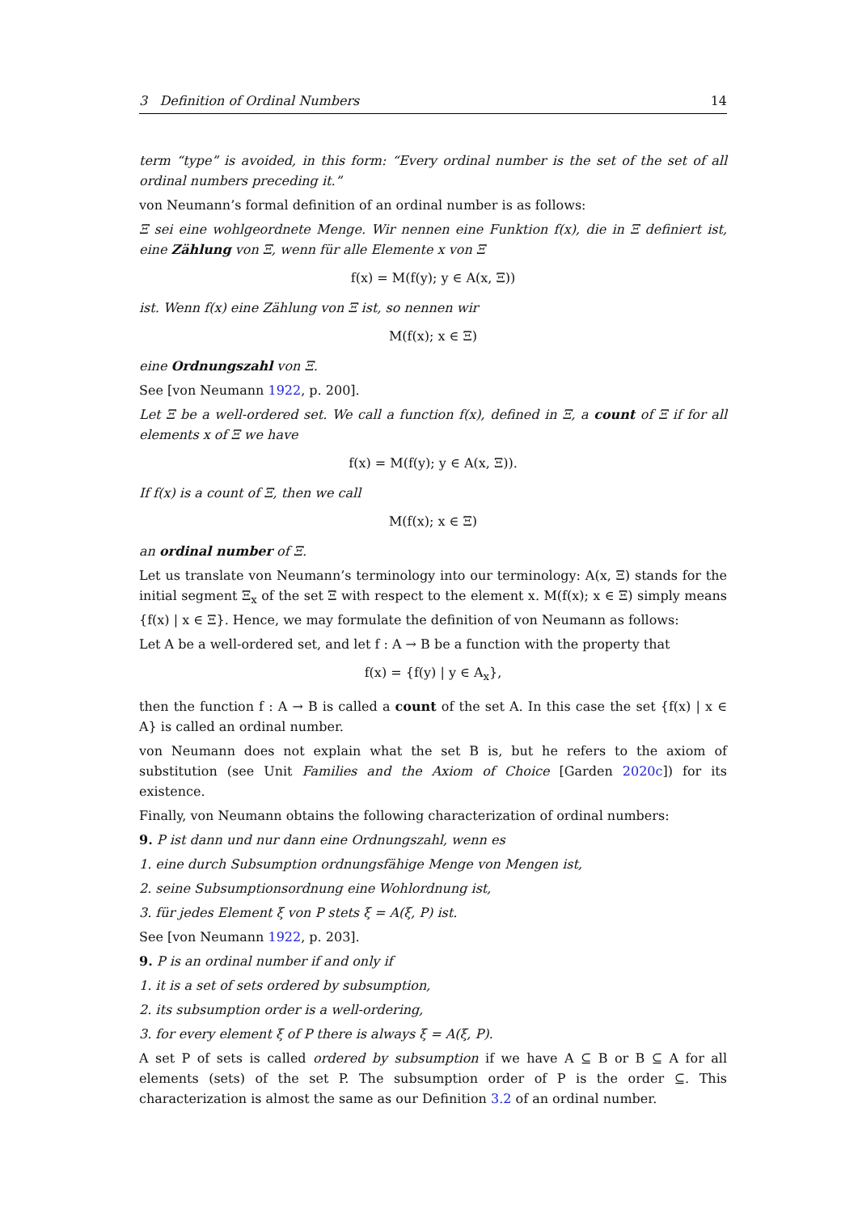3 Definition of Ordinal Numbers 14
term “type” is avoided, in this form: “Every ordinal number is the set of the set of all ordinal numbers preceding it.”
von Neumann’s formal definition of an ordinal number is as follows:
Ξ sei eine wohlgeordnete Menge. Wir nennen eine Funktion f(x), die in Ξ definiert ist, eine Zählung von Ξ, wenn für alle Elemente x von Ξ
f(x) = M(f(y); y ∈ A(x, Ξ))
ist. Wenn f(x) eine Zählung von Ξ ist, so nennen wir
M(f(x); x ∈ Ξ)
eine Ordnungszahl von Ξ.
See [von Neumann 1922, p. 200].
Let Ξ be a well-ordered set. We call a function f(x), defined in Ξ, a count of Ξ if for all elements x of Ξ we have
f(x) = M(f(y); y ∈ A(x, Ξ)).
If f(x) is a count of Ξ, then we call
M(f(x); x ∈ Ξ)
an ordinal number of Ξ.
Let us translate von Neumann’s terminology into our terminology: A(x, Ξ) stands for the initial segment Ξ<sub>x</sub> of the set Ξ with respect to the element x. M(f(x); x ∈ Ξ) simply means {f(x) | x ∈ Ξ}. Hence, we may formulate the definition of von Neumann as follows:
Let A be a well-ordered set, and let f : A → B be a function with the property that
f(x) = {f(y) | y ∈ A<sub>x</sub>},
then the function f : A → B is called a count of the set A. In this case the set {f(x) | x ∈ A} is called an ordinal number.
von Neumann does not explain what the set B is, but he refers to the axiom of substitution (see Unit Families and the Axiom of Choice [Garden 2020c]) for its existence.
Finally, von Neumann obtains the following characterization of ordinal numbers:
9. P ist dann und nur dann eine Ordnungszahl, wenn es
1. eine durch Subsumption ordnungsfähige Menge von Mengen ist,
2. seine Subsumptionsordnung eine Wohlordnung ist,
3. für jedes Element ξ von P stets ξ = A(ξ, P) ist.
See [von Neumann 1922, p. 203].
9. P is an ordinal number if and only if
1. it is a set of sets ordered by subsumption,
2. its subsumption order is a well-ordering,
3. for every element ξ of P there is always ξ = A(ξ, P).
A set P of sets is called ordered by subsumption if we have A ⊆ B or B ⊆ A for all elements (sets) of the set P. The subsumption order of P is the order ⊆. This characterization is almost the same as our Definition 3.2 of an ordinal number.